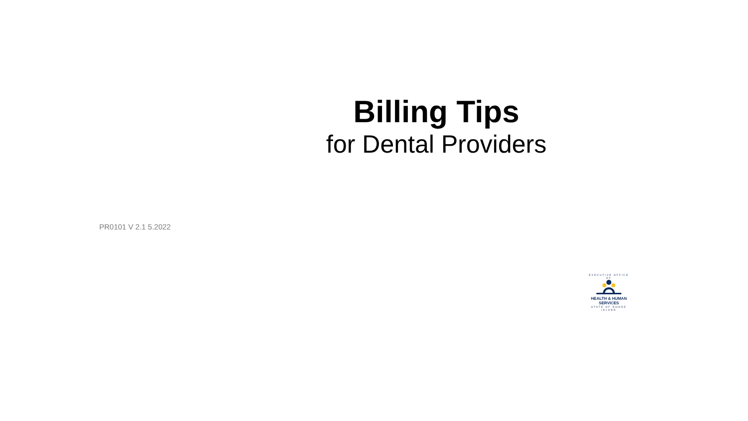Billing Tips
for Dental Providers
PR0101 V 2.1 5.2022
EXECUTIVE OFFICE OF
HEALTH & HUMAN
SERVICES
STATE OF RHODE ISLAND